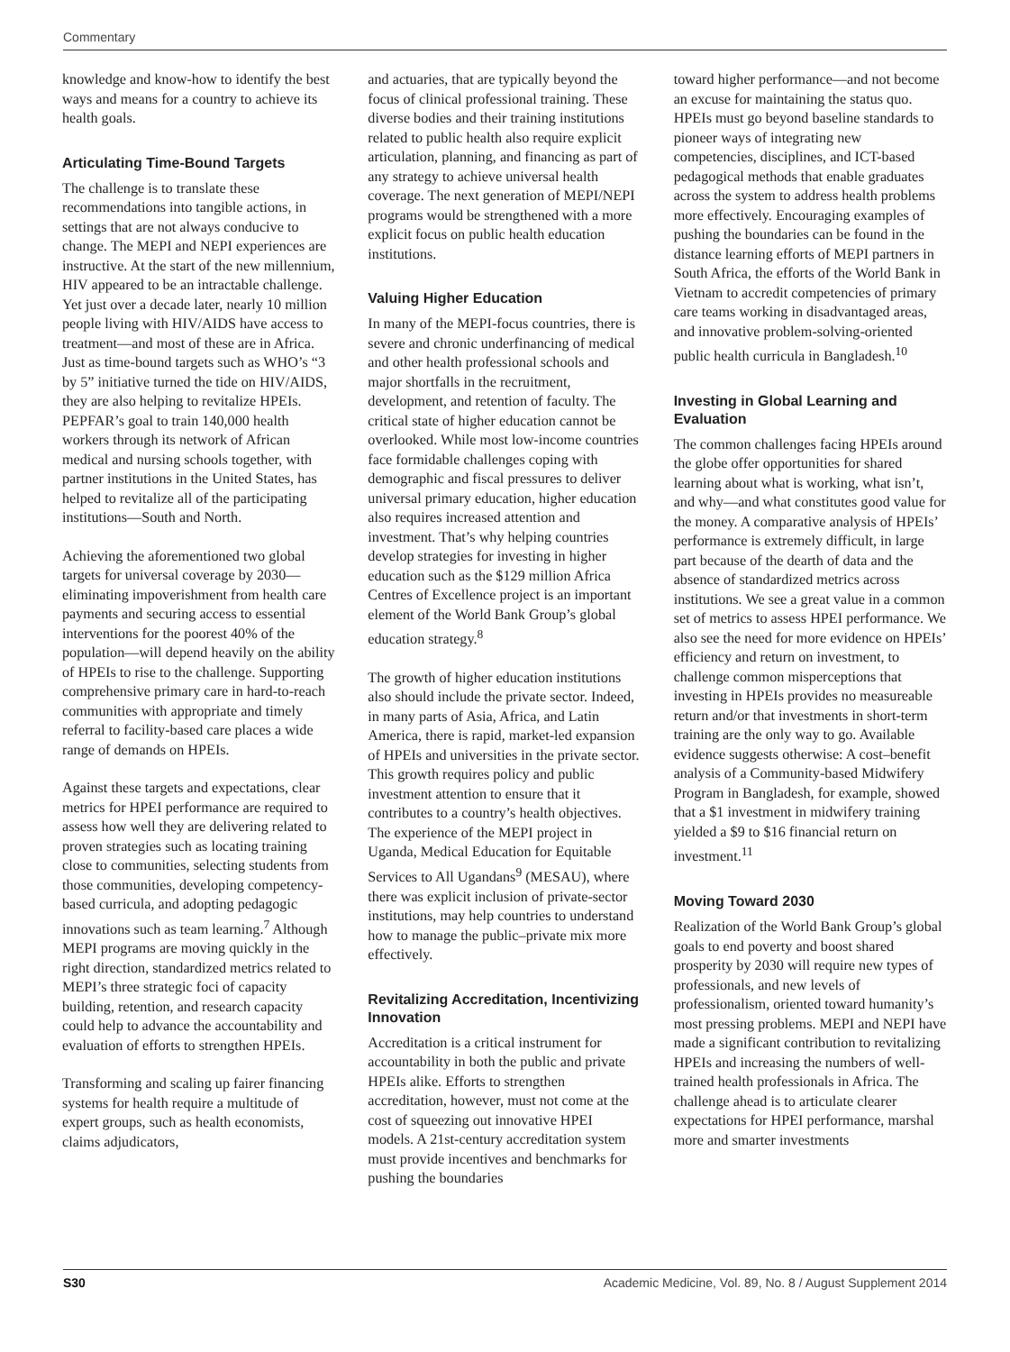Commentary
knowledge and know-how to identify the best ways and means for a country to achieve its health goals.
Articulating Time-Bound Targets
The challenge is to translate these recommendations into tangible actions, in settings that are not always conducive to change. The MEPI and NEPI experiences are instructive. At the start of the new millennium, HIV appeared to be an intractable challenge. Yet just over a decade later, nearly 10 million people living with HIV/AIDS have access to treatment—and most of these are in Africa. Just as time-bound targets such as WHO’s “3 by 5” initiative turned the tide on HIV/AIDS, they are also helping to revitalize HPEIs. PEPFAR’s goal to train 140,000 health workers through its network of African medical and nursing schools together, with partner institutions in the United States, has helped to revitalize all of the participating institutions—South and North.
Achieving the aforementioned two global targets for universal coverage by 2030—eliminating impoverishment from health care payments and securing access to essential interventions for the poorest 40% of the population—will depend heavily on the ability of HPEIs to rise to the challenge. Supporting comprehensive primary care in hard-to-reach communities with appropriate and timely referral to facility-based care places a wide range of demands on HPEIs.
Against these targets and expectations, clear metrics for HPEI performance are required to assess how well they are delivering related to proven strategies such as locating training close to communities, selecting students from those communities, developing competency-based curricula, and adopting pedagogic innovations such as team learning.<sup>7</sup> Although MEPI programs are moving quickly in the right direction, standardized metrics related to MEPI’s three strategic foci of capacity building, retention, and research capacity could help to advance the accountability and evaluation of efforts to strengthen HPEIs.
Transforming and scaling up fairer financing systems for health require a multitude of expert groups, such as health economists, claims adjudicators,
and actuaries, that are typically beyond the focus of clinical professional training. These diverse bodies and their training institutions related to public health also require explicit articulation, planning, and financing as part of any strategy to achieve universal health coverage. The next generation of MEPI/NEPI programs would be strengthened with a more explicit focus on public health education institutions.
Valuing Higher Education
In many of the MEPI-focus countries, there is severe and chronic underfinancing of medical and other health professional schools and major shortfalls in the recruitment, development, and retention of faculty. The critical state of higher education cannot be overlooked. While most low-income countries face formidable challenges coping with demographic and fiscal pressures to deliver universal primary education, higher education also requires increased attention and investment. That’s why helping countries develop strategies for investing in higher education such as the $129 million Africa Centres of Excellence project is an important element of the World Bank Group’s global education strategy.<sup>8</sup>
The growth of higher education institutions also should include the private sector. Indeed, in many parts of Asia, Africa, and Latin America, there is rapid, market-led expansion of HPEIs and universities in the private sector. This growth requires policy and public investment attention to ensure that it contributes to a country’s health objectives. The experience of the MEPI project in Uganda, Medical Education for Equitable Services to All Ugandans<sup>9</sup> (MESAU), where there was explicit inclusion of private-sector institutions, may help countries to understand how to manage the public–private mix more effectively.
Revitalizing Accreditation, Incentivizing Innovation
Accreditation is a critical instrument for accountability in both the public and private HPEIs alike. Efforts to strengthen accreditation, however, must not come at the cost of squeezing out innovative HPEI models. A 21st-century accreditation system must provide incentives and benchmarks for pushing the boundaries
toward higher performance—and not become an excuse for maintaining the status quo. HPEIs must go beyond baseline standards to pioneer ways of integrating new competencies, disciplines, and ICT-based pedagogical methods that enable graduates across the system to address health problems more effectively. Encouraging examples of pushing the boundaries can be found in the distance learning efforts of MEPI partners in South Africa, the efforts of the World Bank in Vietnam to accredit competencies of primary care teams working in disadvantaged areas, and innovative problem-solving-oriented public health curricula in Bangladesh.<sup>10</sup>
Investing in Global Learning and Evaluation
The common challenges facing HPEIs around the globe offer opportunities for shared learning about what is working, what isn’t, and why—and what constitutes good value for the money. A comparative analysis of HPEIs’ performance is extremely difficult, in large part because of the dearth of data and the absence of standardized metrics across institutions. We see a great value in a common set of metrics to assess HPEI performance. We also see the need for more evidence on HPEIs’ efficiency and return on investment, to challenge common misperceptions that investing in HPEIs provides no measureable return and/or that investments in short-term training are the only way to go. Available evidence suggests otherwise: A cost–benefit analysis of a Community-based Midwifery Program in Bangladesh, for example, showed that a $1 investment in midwifery training yielded a $9 to $16 financial return on investment.<sup>11</sup>
Moving Toward 2030
Realization of the World Bank Group’s global goals to end poverty and boost shared prosperity by 2030 will require new types of professionals, and new levels of professionalism, oriented toward humanity’s most pressing problems. MEPI and NEPI have made a significant contribution to revitalizing HPEIs and increasing the numbers of well-trained health professionals in Africa. The challenge ahead is to articulate clearer expectations for HPEI performance, marshal more and smarter investments
S30 Academic Medicine, Vol. 89, No. 8 / August Supplement 2014